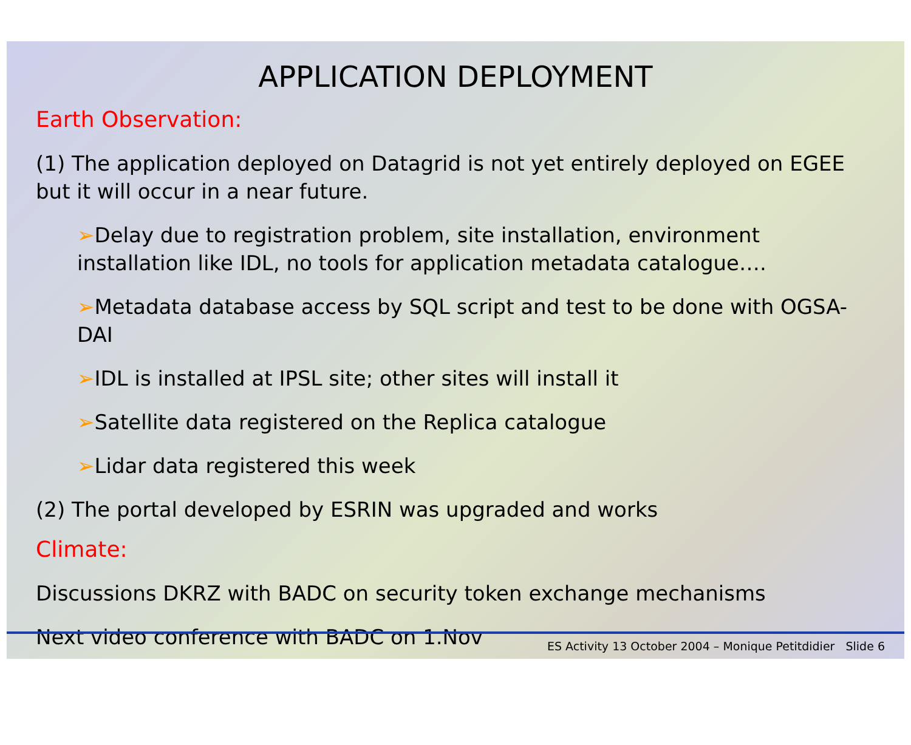APPLICATION DEPLOYMENT
Earth Observation:
(1) The application deployed on Datagrid is not yet entirely deployed on EGEE but it will occur in a near future.
➢Delay due to registration problem, site installation, environment installation like IDL, no tools for application metadata catalogue….
➢Metadata database access by SQL script and test to be done with OGSA-DAI
➢IDL is installed at IPSL site; other sites will install it
➢Satellite data registered on the Replica catalogue
➢Lidar data registered this week
(2) The portal developed by ESRIN was upgraded and works
Climate:
Discussions DKRZ with BADC on security token exchange mechanisms
Next video conference with BADC on 1.Nov
ES Activity 13 October 2004 – Monique Petitdidier Slide 6